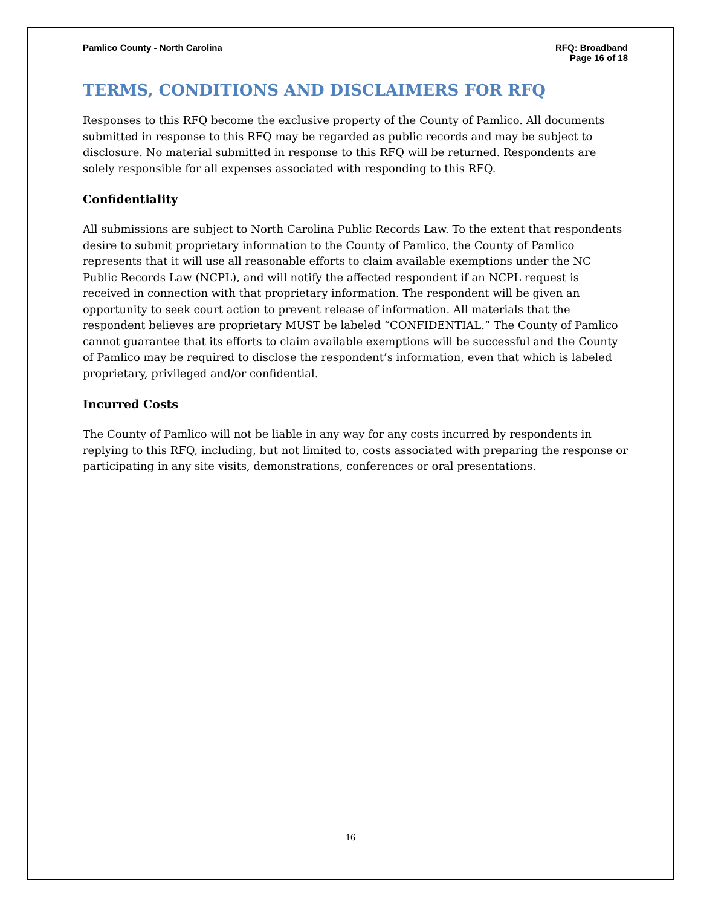Pamlico County - North Carolina
RFQ: Broadband
Page 16 of 18
TERMS, CONDITIONS AND DISCLAIMERS FOR RFQ
Responses to this RFQ become the exclusive property of the County of Pamlico. All documents submitted in response to this RFQ may be regarded as public records and may be subject to disclosure. No material submitted in response to this RFQ will be returned. Respondents are solely responsible for all expenses associated with responding to this RFQ.
Confidentiality
All submissions are subject to North Carolina Public Records Law. To the extent that respondents desire to submit proprietary information to the County of Pamlico, the County of Pamlico represents that it will use all reasonable efforts to claim available exemptions under the NC Public Records Law (NCPL), and will notify the affected respondent if an NCPL request is received in connection with that proprietary information. The respondent will be given an opportunity to seek court action to prevent release of information. All materials that the respondent believes are proprietary MUST be labeled “CONFIDENTIAL.” The County of Pamlico cannot guarantee that its efforts to claim available exemptions will be successful and the County of Pamlico may be required to disclose the respondent’s information, even that which is labeled proprietary, privileged and/or confidential.
Incurred Costs
The County of Pamlico will not be liable in any way for any costs incurred by respondents in replying to this RFQ, including, but not limited to, costs associated with preparing the response or participating in any site visits, demonstrations, conferences or oral presentations.
16